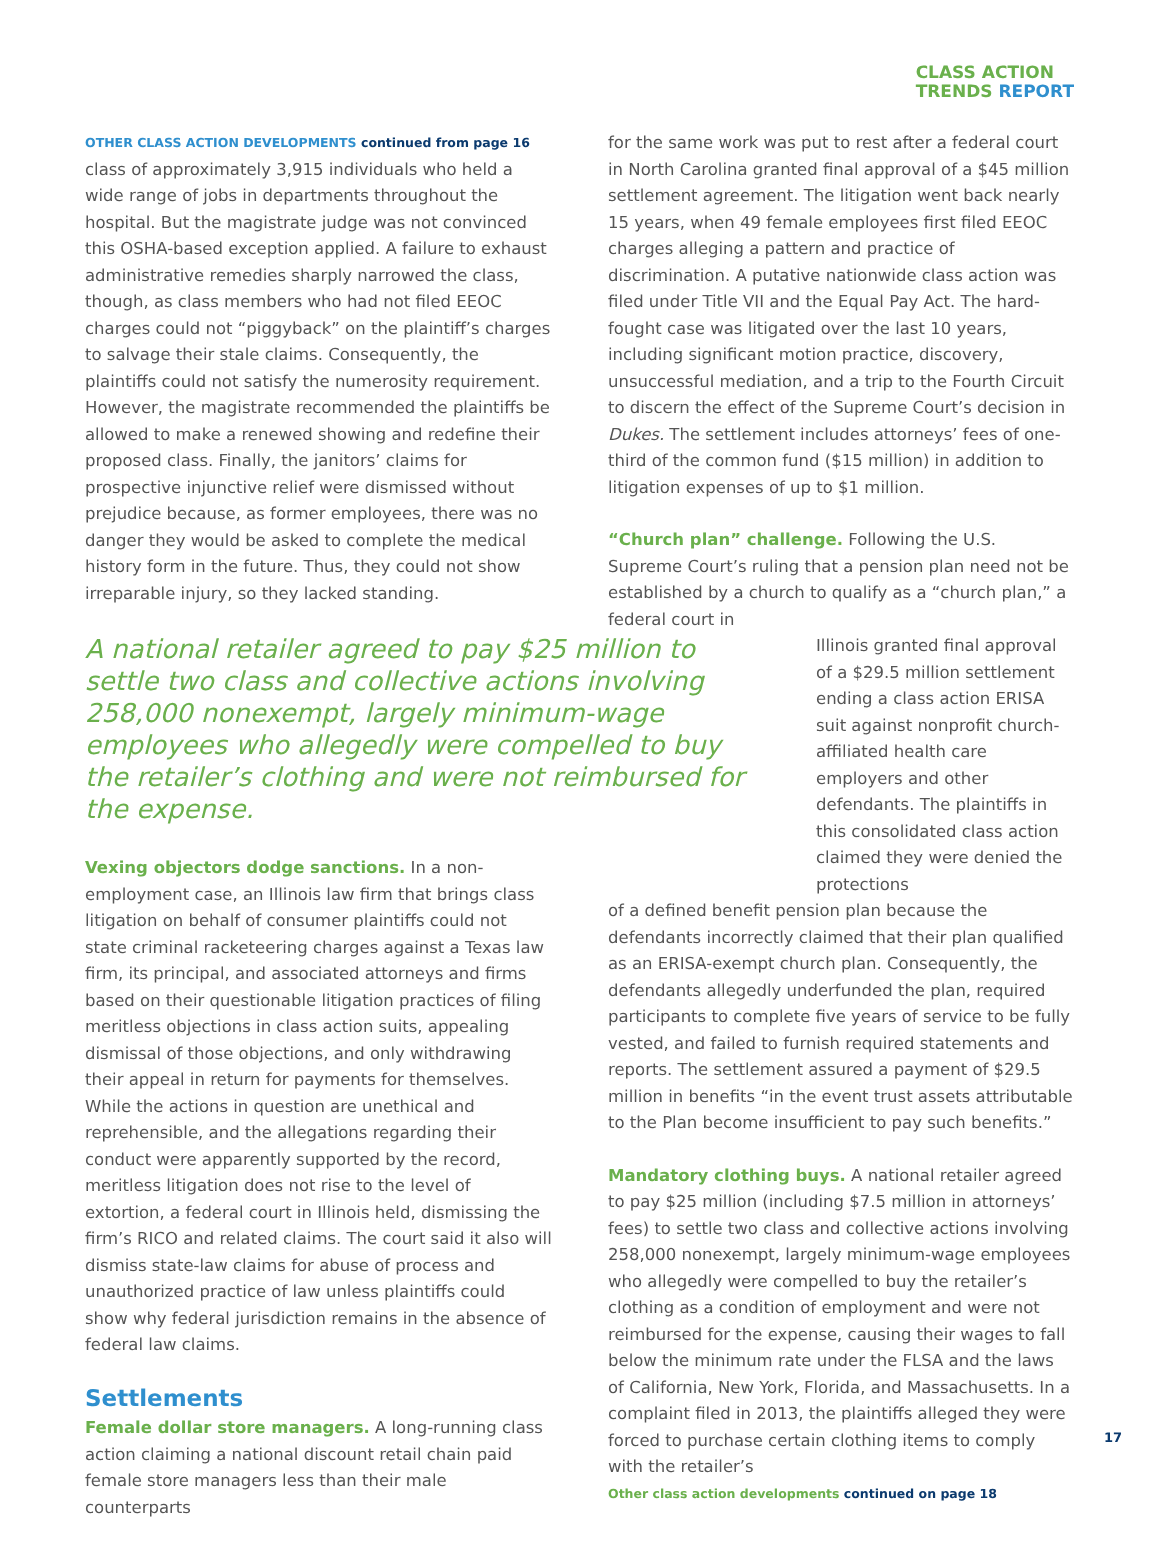CLASS ACTION
TRENDS REPORT
OTHER CLASS ACTION DEVELOPMENTS continued from page 16
class of approximately 3,915 individuals who held a wide range of jobs in departments throughout the hospital. But the magistrate judge was not convinced this OSHA-based exception applied. A failure to exhaust administrative remedies sharply narrowed the class, though, as class members who had not filed EEOC charges could not “piggyback” on the plaintiff’s charges to salvage their stale claims. Consequently, the plaintiffs could not satisfy the numerosity requirement. However, the magistrate recommended the plaintiffs be allowed to make a renewed showing and redefine their proposed class. Finally, the janitors’ claims for prospective injunctive relief were dismissed without prejudice because, as former employees, there was no danger they would be asked to complete the medical history form in the future. Thus, they could not show irreparable injury, so they lacked standing.
A national retailer agreed to pay $25 million to settle two class and collective actions involving 258,000 nonexempt, largely minimum-wage employees who allegedly were compelled to buy the retailer’s clothing and were not reimbursed for the expense.
Vexing objectors dodge sanctions. In a non-employment case, an Illinois law firm that brings class litigation on behalf of consumer plaintiffs could not state criminal racketeering charges against a Texas law firm, its principal, and associated attorneys and firms based on their questionable litigation practices of filing meritless objections in class action suits, appealing dismissal of those objections, and only withdrawing their appeal in return for payments for themselves. While the actions in question are unethical and reprehensible, and the allegations regarding their conduct were apparently supported by the record, meritless litigation does not rise to the level of extortion, a federal court in Illinois held, dismissing the firm’s RICO and related claims. The court said it also will dismiss state-law claims for abuse of process and unauthorized practice of law unless plaintiffs could show why federal jurisdiction remains in the absence of federal law claims.
Settlements
Female dollar store managers. A long-running class action claiming a national discount retail chain paid female store managers less than their male counterparts
for the same work was put to rest after a federal court in North Carolina granted final approval of a $45 million settlement agreement. The litigation went back nearly 15 years, when 49 female employees first filed EEOC charges alleging a pattern and practice of discrimination. A putative nationwide class action was filed under Title VII and the Equal Pay Act. The hard-fought case was litigated over the last 10 years, including significant motion practice, discovery, unsuccessful mediation, and a trip to the Fourth Circuit to discern the effect of the Supreme Court’s decision in Dukes. The settlement includes attorneys’ fees of one-third of the common fund ($15 million) in addition to litigation expenses of up to $1 million.
“Church plan” challenge. Following the U.S. Supreme Court’s ruling that a pension plan need not be established by a church to qualify as a “church plan,” a federal court in
Illinois granted final approval of a $29.5 million settlement ending a class action ERISA suit against nonprofit church-affiliated health care employers and other defendants. The plaintiffs in this consolidated class action claimed they were denied the protections
of a defined benefit pension plan because the defendants incorrectly claimed that their plan qualified as an ERISA-exempt church plan. Consequently, the defendants allegedly underfunded the plan, required participants to complete five years of service to be fully vested, and failed to furnish required statements and reports. The settlement assured a payment of $29.5 million in benefits “in the event trust assets attributable to the Plan become insufficient to pay such benefits.”
Mandatory clothing buys. A national retailer agreed to pay $25 million (including $7.5 million in attorneys’ fees) to settle two class and collective actions involving 258,000 nonexempt, largely minimum-wage employees who allegedly were compelled to buy the retailer’s clothing as a condition of employment and were not reimbursed for the expense, causing their wages to fall below the minimum rate under the FLSA and the laws of California, New York, Florida, and Massachusetts. In a complaint filed in 2013, the plaintiffs alleged they were forced to purchase certain clothing items to comply with the retailer’s
Other class action developments continued on page 18
17